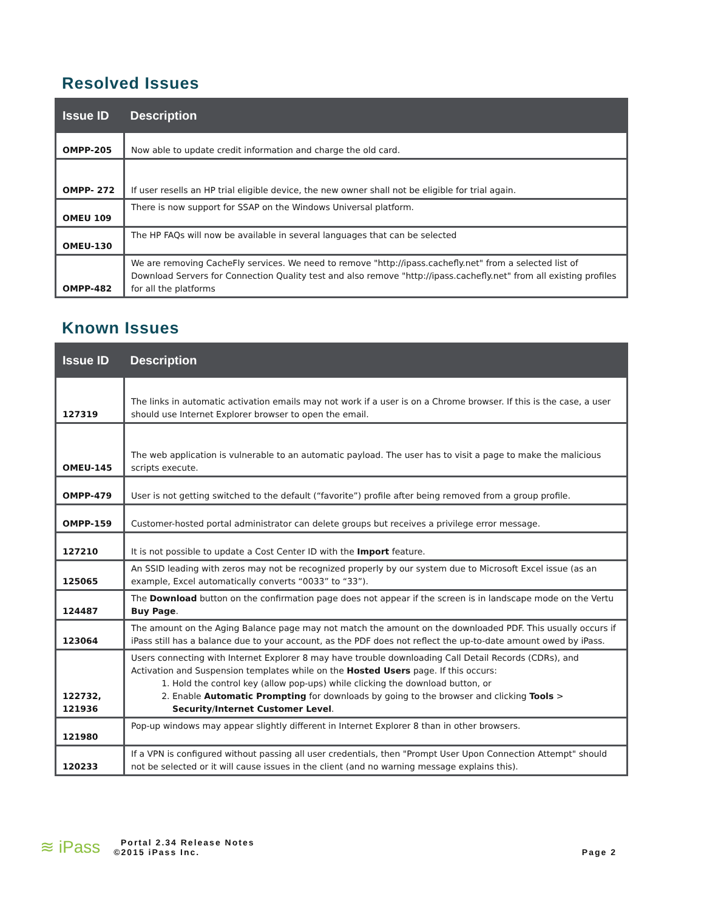Resolved Issues
| Issue ID | Description |
| --- | --- |
| OMPP-205 | Now able to update credit information and charge the old card. |
| OMPP- 272 | If user resells an HP trial eligible device, the new owner shall not be eligible for trial again. |
| OMEU 109 | There is now support for SSAP on the Windows Universal platform. |
| OMEU-130 | The HP FAQs will now be available in several languages that can be selected |
| OMPP-482 | We are removing CacheFly services. We need to remove "http://ipass.cachefly.net" from a selected list of Download Servers for Connection Quality test and also remove "http://ipass.cachefly.net" from all existing profiles for all the platforms |
Known Issues
| Issue ID | Description |
| --- | --- |
| 127319 | The links in automatic activation emails may not work if a user is on a Chrome browser. If this is the case, a user should use Internet Explorer browser to open the email. |
| OMEU-145 | The web application is vulnerable to an automatic payload. The user has to visit a page to make the malicious scripts execute. |
| OMPP-479 | User is not getting switched to the default (“favorite”) profile after being removed from a group profile. |
| OMPP-159 | Customer-hosted portal administrator can delete groups but receives a privilege error message. |
| 127210 | It is not possible to update a Cost Center ID with the Import feature. |
| 125065 | An SSID leading with zeros may not be recognized properly by our system due to Microsoft Excel issue (as an example, Excel automatically converts “0033” to “33”). |
| 124487 | The Download button on the confirmation page does not appear if the screen is in landscape mode on the Vertu Buy Page . |
| 123064 | The amount on the Aging Balance page may not match the amount on the downloaded PDF. This usually occurs if iPass still has a balance due to your account, as the PDF does not reflect the up-to-date amount owed by iPass. |
| 122732, 121936 | Users connecting with Internet Explorer 8 may have trouble downloading Call Detail Records (CDRs), and Activation and Suspension templates while on the Hosted Users page. If this occurs: 1. Hold the control key (allow pop-ups) while clicking the download button, or 2. Enable Automatic Prompting for downloads by going to the browser and clicking Tools > Security / Internet Customer Level . |
| 121980 | Pop-up windows may appear slightly different in Internet Explorer 8 than in other browsers. |
| 120233 | If a VPN is configured without passing all user credentials, then "Prompt User Upon Connection Attempt" should not be selected or it will cause issues in the client (and no warning message explains this). |
≋ iPass
Portal 2.34 Release Notes
©2015 iPass Inc.
Page 2